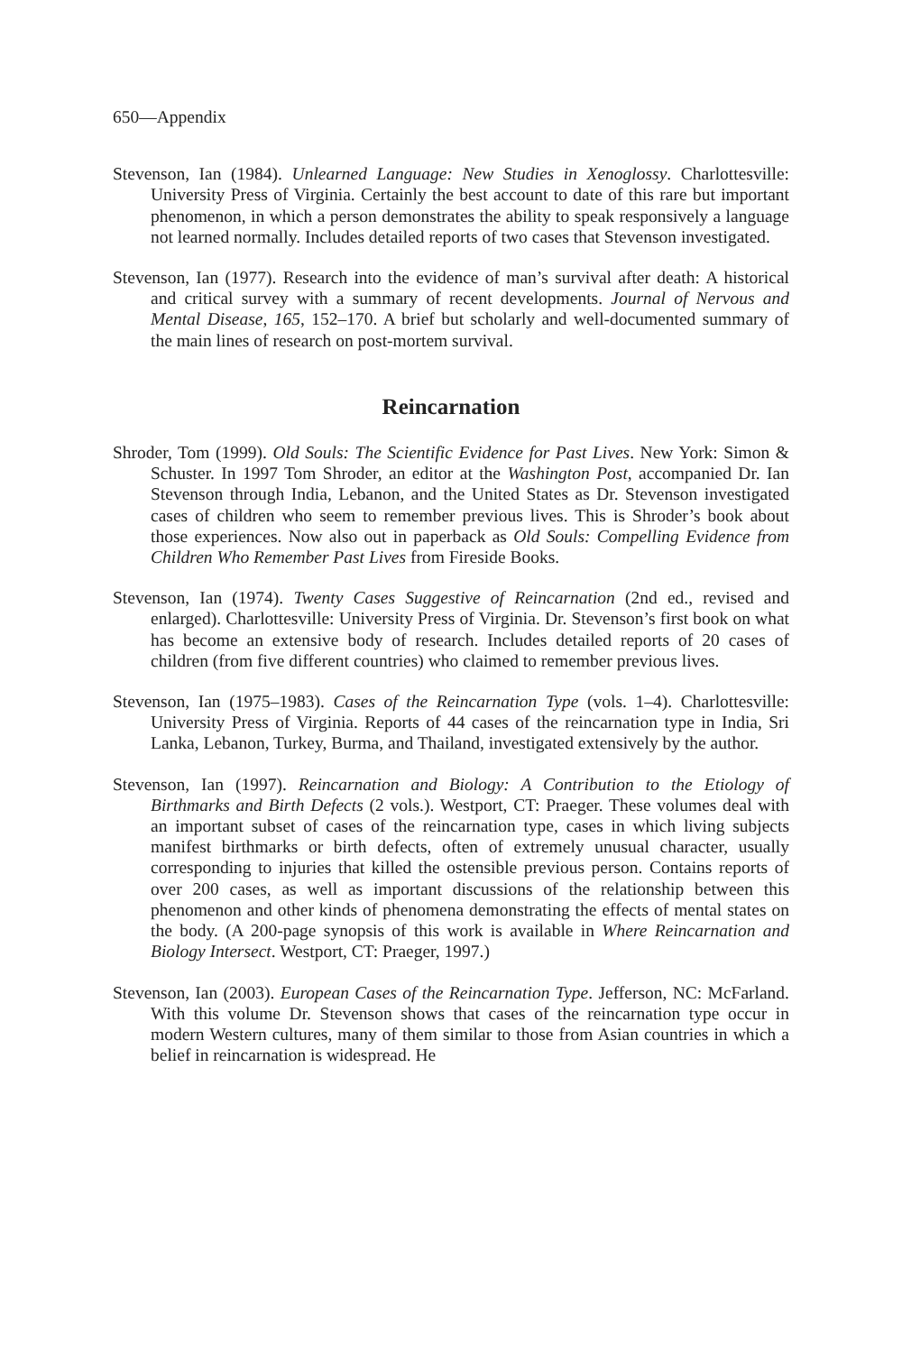650—Appendix
Stevenson, Ian (1984). Unlearned Language: New Studies in Xenoglossy. Charlottesville: University Press of Virginia. Certainly the best account to date of this rare but important phenomenon, in which a person demonstrates the ability to speak responsively a language not learned normally. Includes detailed reports of two cases that Stevenson investigated.
Stevenson, Ian (1977). Research into the evidence of man’s survival after death: A historical and critical survey with a summary of recent developments. Journal of Nervous and Mental Disease, 165, 152–170. A brief but scholarly and well-documented summary of the main lines of research on post-mortem survival.
Reincarnation
Shroder, Tom (1999). Old Souls: The Scientific Evidence for Past Lives. New York: Simon & Schuster. In 1997 Tom Shroder, an editor at the Washington Post, accompanied Dr. Ian Stevenson through India, Lebanon, and the United States as Dr. Stevenson investigated cases of children who seem to remember previous lives. This is Shroder’s book about those experiences. Now also out in paperback as Old Souls: Compelling Evidence from Children Who Remember Past Lives from Fireside Books.
Stevenson, Ian (1974). Twenty Cases Suggestive of Reincarnation (2nd ed., revised and enlarged). Charlottesville: University Press of Virginia. Dr. Stevenson’s first book on what has become an extensive body of research. Includes detailed reports of 20 cases of children (from five different countries) who claimed to remember previous lives.
Stevenson, Ian (1975–1983). Cases of the Reincarnation Type (vols. 1–4). Charlottesville: University Press of Virginia. Reports of 44 cases of the reincarnation type in India, Sri Lanka, Lebanon, Turkey, Burma, and Thailand, investigated extensively by the author.
Stevenson, Ian (1997). Reincarnation and Biology: A Contribution to the Etiology of Birthmarks and Birth Defects (2 vols.). Westport, CT: Praeger. These volumes deal with an important subset of cases of the reincarnation type, cases in which living subjects manifest birthmarks or birth defects, often of extremely unusual character, usually corresponding to injuries that killed the ostensible previous person. Contains reports of over 200 cases, as well as important discussions of the relationship between this phenomenon and other kinds of phenomena demonstrating the effects of mental states on the body. (A 200-page synopsis of this work is available in Where Reincarnation and Biology Intersect. Westport, CT: Praeger, 1997.)
Stevenson, Ian (2003). European Cases of the Reincarnation Type. Jefferson, NC: McFarland. With this volume Dr. Stevenson shows that cases of the reincarnation type occur in modern Western cultures, many of them similar to those from Asian countries in which a belief in reincarnation is widespread. He